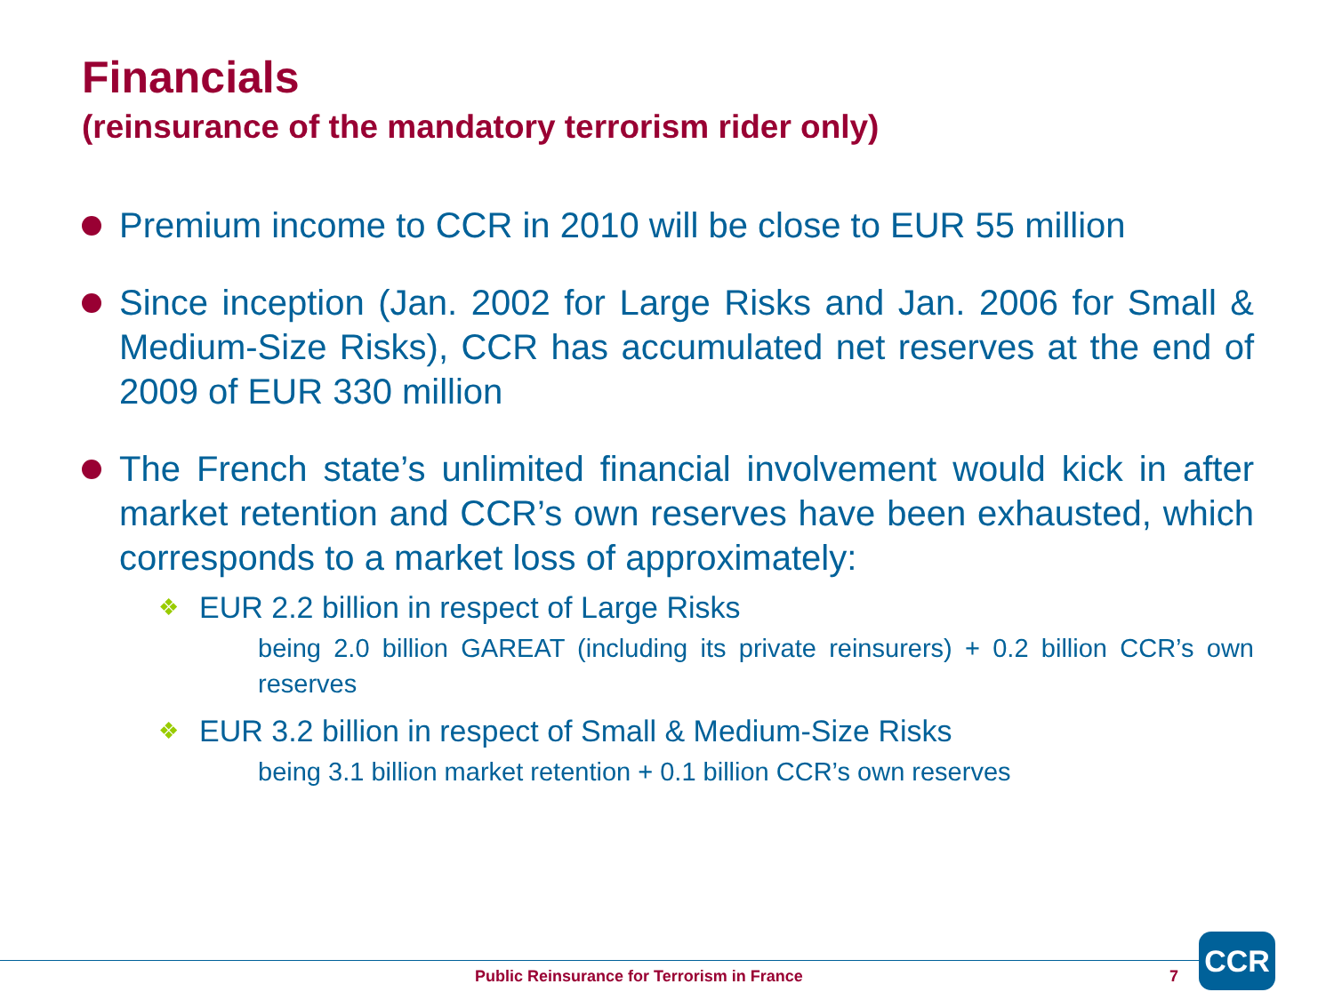Financials
(reinsurance of the mandatory terrorism rider only)
Premium income to CCR in 2010 will be close to EUR 55 million
Since inception (Jan. 2002 for Large Risks and Jan. 2006 for Small & Medium-Size Risks), CCR has accumulated net reserves at the end of 2009 of EUR 330 million
The French state’s unlimited financial involvement would kick in after market retention and CCR’s own reserves have been exhausted, which corresponds to a market loss of approximately:
❖
EUR 2.2 billion in respect of Large Risks
being 2.0 billion GAREAT (including its private reinsurers) + 0.2 billion CCR’s own reserves
❖
EUR 3.2 billion in respect of Small & Medium-Size Risks
being 3.1 billion market retention + 0.1 billion CCR’s own reserves
Public Reinsurance for Terrorism in France
7
CCR